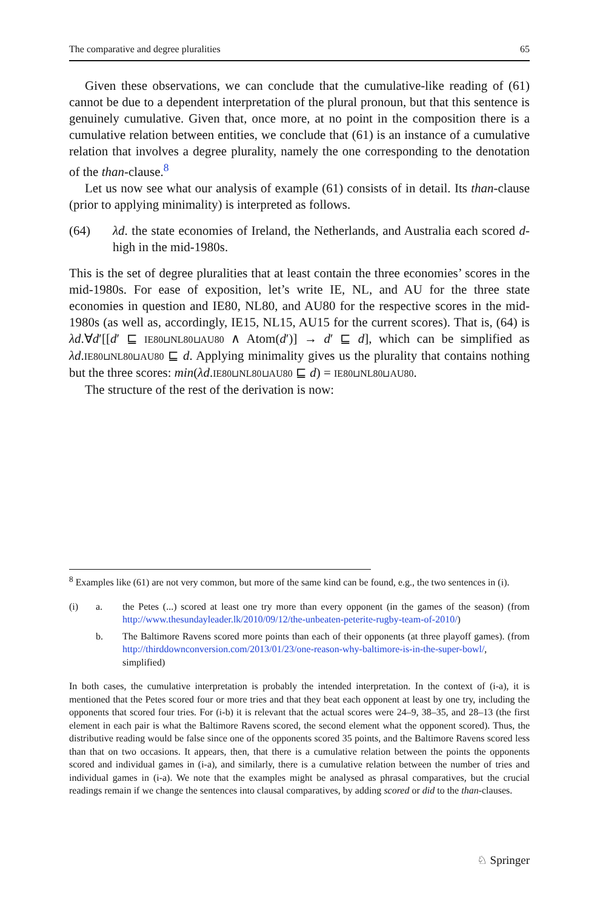The comparative and degree pluralities 65
Given these observations, we can conclude that the cumulative-like reading of (61) cannot be due to a dependent interpretation of the plural pronoun, but that this sentence is genuinely cumulative. Given that, once more, at no point in the composition there is a cumulative relation between entities, we conclude that (61) is an instance of a cumulative relation that involves a degree plurality, namely the one corresponding to the denotation of the than-clause.<sup>8</sup>
Let us now see what our analysis of example (61) consists of in detail. Its than-clause (prior to applying minimality) is interpreted as follows.
(64) λd. the state economies of Ireland, the Netherlands, and Australia each scored d-high in the mid-1980s.
This is the set of degree pluralities that at least contain the three economies’ scores in the mid-1980s. For ease of exposition, let’s write IE, NL, and AU for the three state economies in question and IE80, NL80, and AU80 for the respective scores in the mid-1980s (as well as, accordingly, IE15, NL15, AU15 for the current scores). That is, (64) is λd.∀d′[[d′ ⊑ IE80⊔NL80⊔AU80 ∧ Atom(d′)] → d′ ⊑ d], which can be simplified as λd.IE80⊔NL80⊔AU80 ⊑ d. Applying minimality gives us the plurality that contains nothing but the three scores: min(λd.IE80⊔NL80⊔AU80 ⊑ d) = IE80⊔NL80⊔AU80.
The structure of the rest of the derivation is now:
<sup>8</sup> Examples like (61) are not very common, but more of the same kind can be found, e.g., the two sentences in (i).
(i) a. the Petes (...) scored at least one try more than every opponent (in the games of the season) (from http://www.thesundayleader.lk/2010/09/12/the-unbeaten-peterite-rugby-team-of-2010/)
b. The Baltimore Ravens scored more points than each of their opponents (at three playoff games). (from http://thirddownconversion.com/2013/01/23/one-reason-why-baltimore-is-in-the-super-bowl/, simplified)
In both cases, the cumulative interpretation is probably the intended interpretation. In the context of (i-a), it is mentioned that the Petes scored four or more tries and that they beat each opponent at least by one try, including the opponents that scored four tries. For (i-b) it is relevant that the actual scores were 24–9, 38–35, and 28–13 (the first element in each pair is what the Baltimore Ravens scored, the second element what the opponent scored). Thus, the distributive reading would be false since one of the opponents scored 35 points, and the Baltimore Ravens scored less than that on two occasions. It appears, then, that there is a cumulative relation between the points the opponents scored and individual games in (i-a), and similarly, there is a cumulative relation between the number of tries and individual games in (i-a). We note that the examples might be analysed as phrasal comparatives, but the crucial readings remain if we change the sentences into clausal comparatives, by adding scored or did to the than-clauses.
♘ Springer